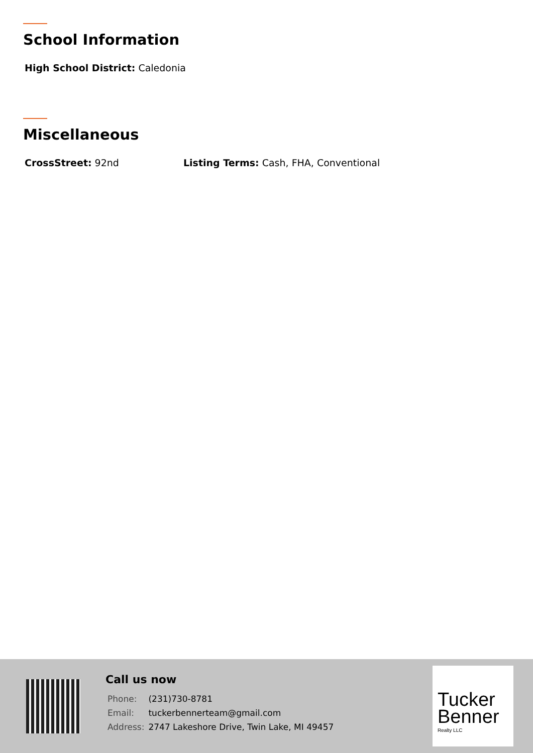School Information
High School District: Caledonia
Miscellaneous
CrossStreet: 92nd Listing Terms: Cash, FHA, Conventional
Call us now
| Phone: | (231)730-8781 |
| Email: | tuckerbennerteam@gmail.com |
| Address: | 2747 Lakeshore Drive, Twin Lake, MI 49457 |
Tucker
Benner
Realty LLC